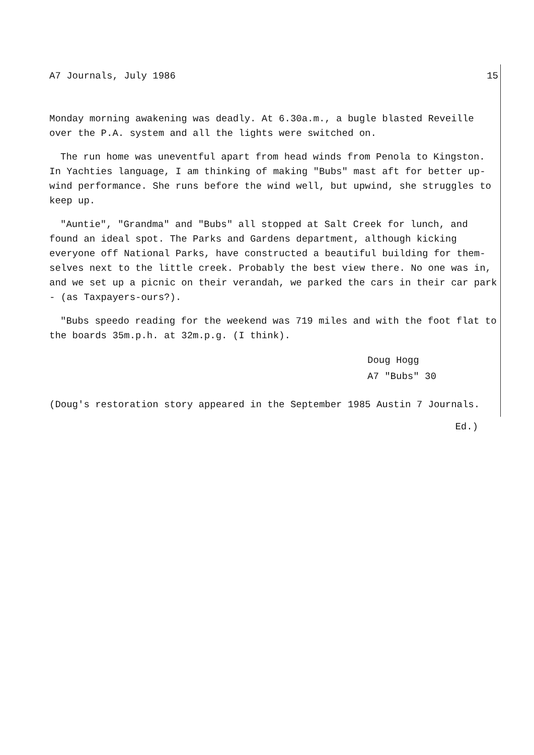A7 Journals, July 1986 15
Monday morning awakening was deadly. At 6.30a.m., a bugle blasted Reveille over the P.A. system and all the lights were switched on.
The run home was uneventful apart from head winds from Penola to Kingston. In Yachties language, I am thinking of making "Bubs" mast aft for better up-wind performance. She runs before the wind well, but upwind, she struggles to keep up.
"Auntie", "Grandma" and "Bubs" all stopped at Salt Creek for lunch, and found an ideal spot. The Parks and Gardens department, although kicking everyone off National Parks, have constructed a beautiful building for them-selves next to the little creek. Probably the best view there. No one was in, and we set up a picnic on their verandah, we parked the cars in their car park - (as Taxpayers-ours?).
"Bubs speedo reading for the weekend was 719 miles and with the foot flat to the boards 35m.p.h. at 32m.p.g. (I think).
Doug Hogg
A7 "Bubs" 30
(Doug's restoration story appeared in the September 1985 Austin 7 Journals.
Ed.)